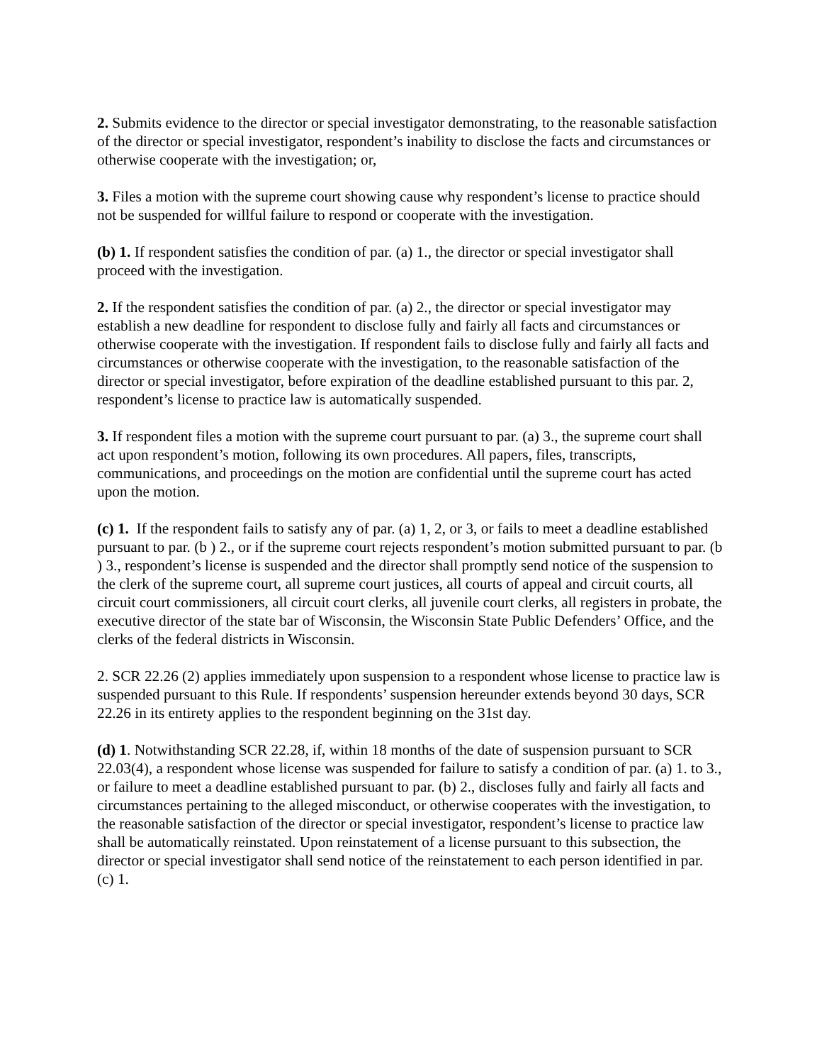2. Submits evidence to the director or special investigator demonstrating, to the reasonable satisfaction of the director or special investigator, respondent’s inability to disclose the facts and circumstances or otherwise cooperate with the investigation; or,
3. Files a motion with the supreme court showing cause why respondent’s license to practice should not be suspended for willful failure to respond or cooperate with the investigation.
(b) 1. If respondent satisfies the condition of par. (a) 1., the director or special investigator shall proceed with the investigation.
2. If the respondent satisfies the condition of par. (a) 2., the director or special investigator may establish a new deadline for respondent to disclose fully and fairly all facts and circumstances or otherwise cooperate with the investigation. If respondent fails to disclose fully and fairly all facts and circumstances or otherwise cooperate with the investigation, to the reasonable satisfaction of the director or special investigator, before expiration of the deadline established pursuant to this par. 2, respondent’s license to practice law is automatically suspended.
3. If respondent files a motion with the supreme court pursuant to par. (a) 3., the supreme court shall act upon respondent’s motion, following its own procedures. All papers, files, transcripts, communications, and proceedings on the motion are confidential until the supreme court has acted upon the motion.
(c) 1. If the respondent fails to satisfy any of par. (a) 1, 2, or 3, or fails to meet a deadline established pursuant to par. (b ) 2., or if the supreme court rejects respondent’s motion submitted pursuant to par. (b ) 3., respondent’s license is suspended and the director shall promptly send notice of the suspension to the clerk of the supreme court, all supreme court justices, all courts of appeal and circuit courts, all circuit court commissioners, all circuit court clerks, all juvenile court clerks, all registers in probate, the executive director of the state bar of Wisconsin, the Wisconsin State Public Defenders’ Office, and the clerks of the federal districts in Wisconsin.
2. SCR 22.26 (2) applies immediately upon suspension to a respondent whose license to practice law is suspended pursuant to this Rule. If respondents’ suspension hereunder extends beyond 30 days, SCR 22.26 in its entirety applies to the respondent beginning on the 31st day.
(d) 1. Notwithstanding SCR 22.28, if, within 18 months of the date of suspension pursuant to SCR 22.03(4), a respondent whose license was suspended for failure to satisfy a condition of par. (a) 1. to 3., or failure to meet a deadline established pursuant to par. (b) 2., discloses fully and fairly all facts and circumstances pertaining to the alleged misconduct, or otherwise cooperates with the investigation, to the reasonable satisfaction of the director or special investigator, respondent’s license to practice law shall be automatically reinstated. Upon reinstatement of a license pursuant to this subsection, the director or special investigator shall send notice of the reinstatement to each person identified in par. (c) 1.